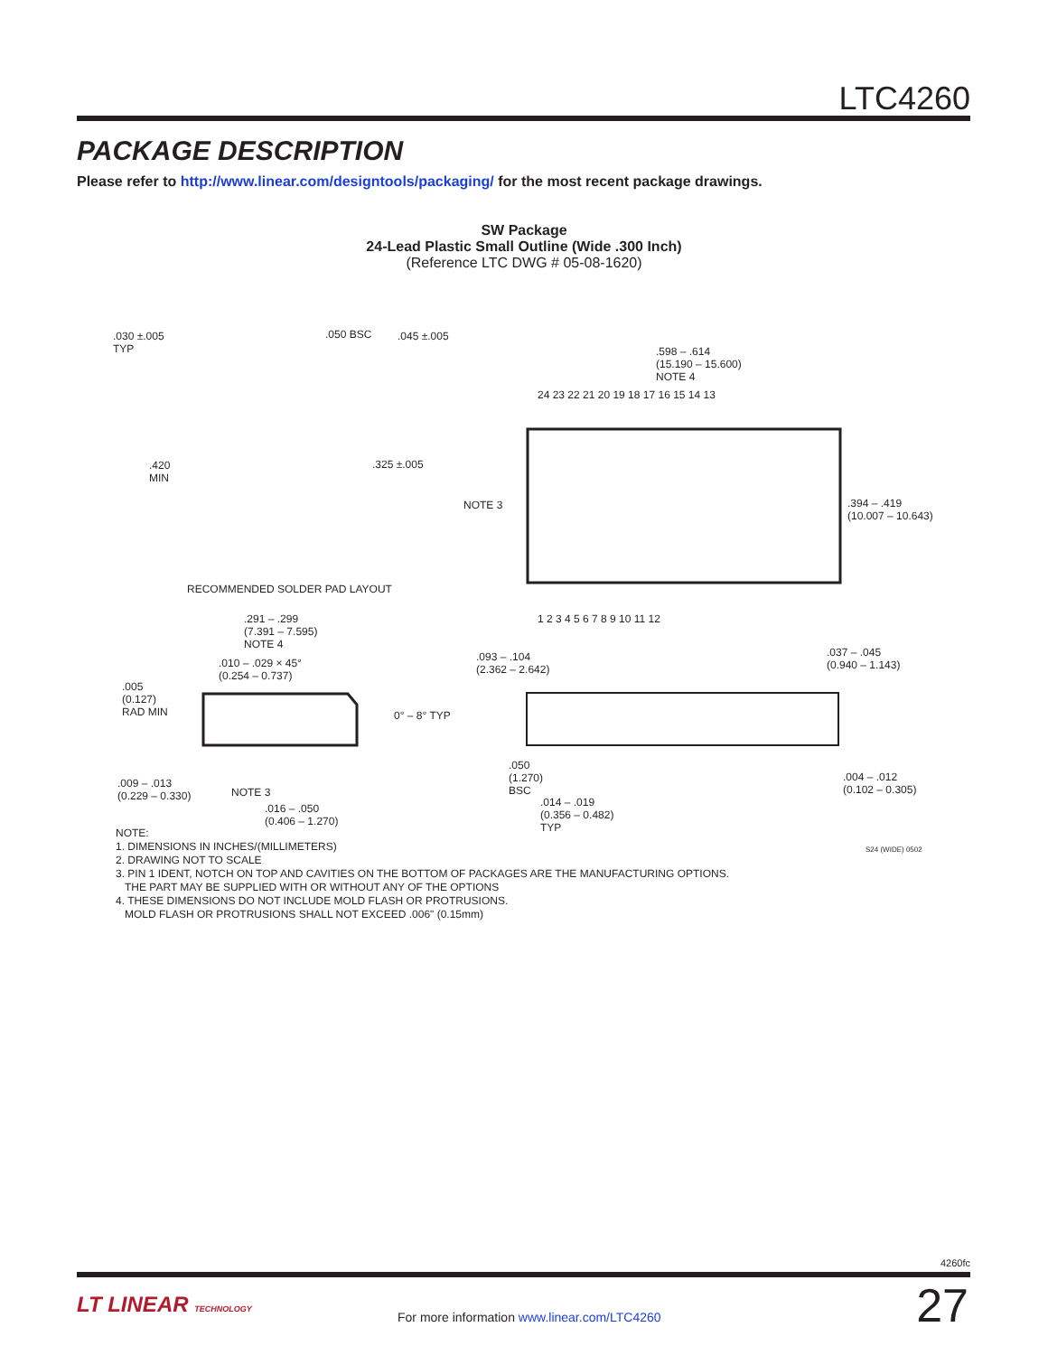LTC4260
PACKAGE DESCRIPTION
Please refer to http://www.linear.com/designtools/packaging/ for the most recent package drawings.
SW Package
24-Lead Plastic Small Outline (Wide .300 Inch)
(Reference LTC DWG # 05-08-1620)
.030 ±.005
TYP
.050 BSC .045 ±.005
.420
MIN
.325 ±.005
RECOMMENDED SOLDER PAD LAYOUT
.598 – .614
(15.190 – 15.600)
NOTE 4
24 23 22 21 20 19 18 17 16 15 14 13
NOTE 3
.394 – .419
(10.007 – 10.643)
1 2 3 4 5 6 7 8 9 10 11 12
.291 – .299
(7.391 – 7.595)
NOTE 4
.010 – .029 × 45°
(0.254 – 0.737)
.005
(0.127)
RAD MIN
0° – 8° TYP
.093 – .104
(2.362 – 2.642)
.037 – .045
(0.940 – 1.143)
.009 – .013
(0.229 – 0.330)
NOTE 3
.016 – .050
(0.406 – 1.270)
.050
(1.270)
BSC
.014 – .019
(0.356 – 0.482)
TYP
.004 – .012
(0.102 – 0.305)
S24 (WIDE) 0502
NOTE:
1. DIMENSIONS IN INCHES/(MILLIMETERS)
2. DRAWING NOT TO SCALE
3. PIN 1 IDENT, NOTCH ON TOP AND CAVITIES ON THE BOTTOM OF PACKAGES ARE THE MANUFACTURING OPTIONS.
THE PART MAY BE SUPPLIED WITH OR WITHOUT ANY OF THE OPTIONS
4. THESE DIMENSIONS DO NOT INCLUDE MOLD FLASH OR PROTRUSIONS.
MOLD FLASH OR PROTRUSIONS SHALL NOT EXCEED .006" (0.15mm)
4260fc
LT LINEAR TECHNOLOGY
For more information www.linear.com/LTC4260
27